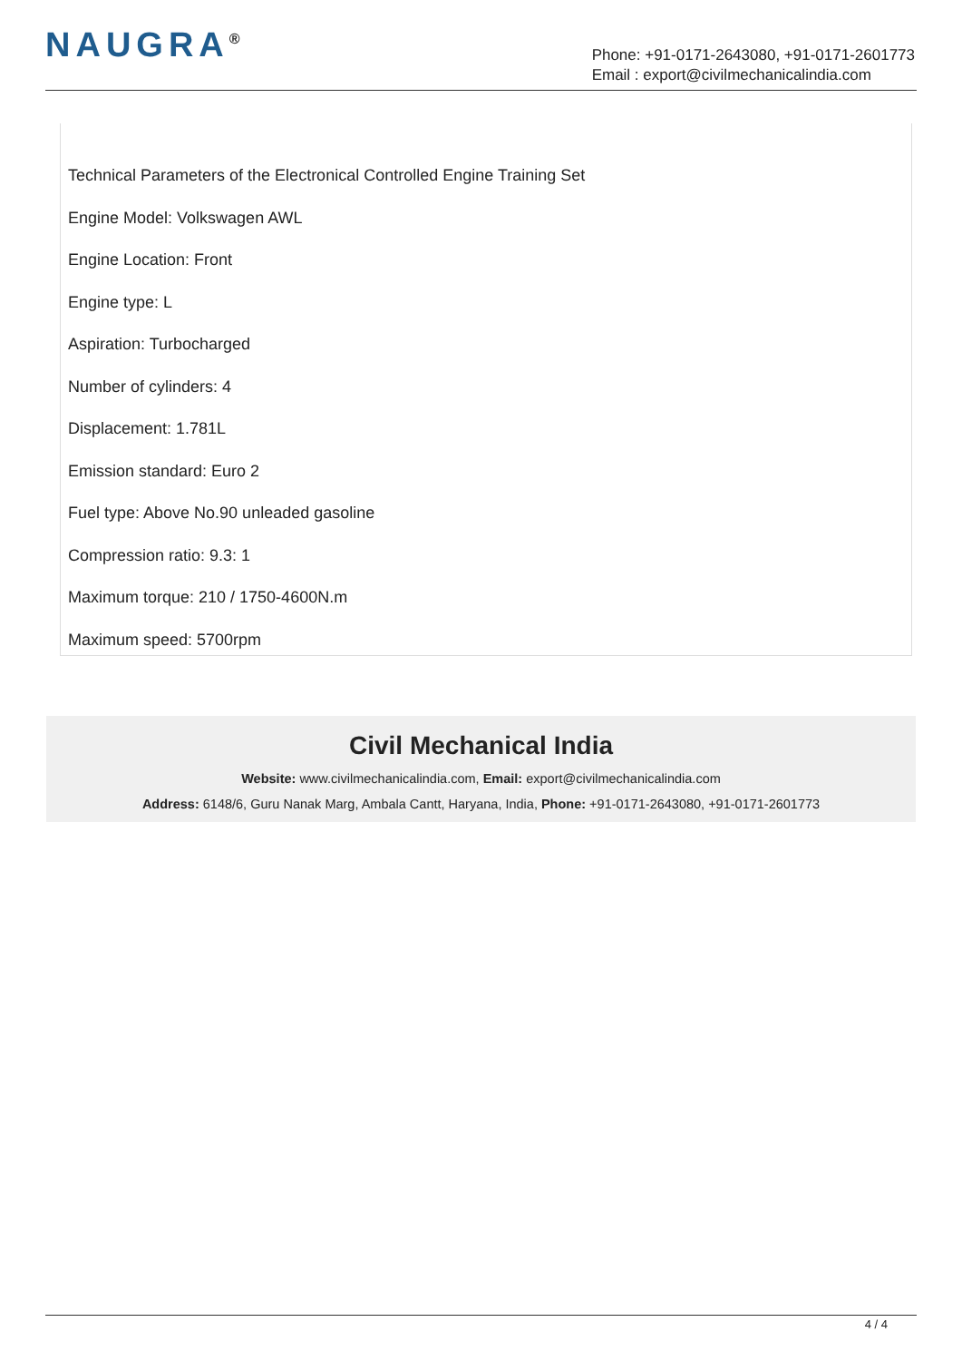NAUGRA<sup>®</sup>
Phone: +91-0171-2643080, +91-0171-2601773
Email : export@civilmechanicalindia.com
Technical Parameters of the Electronical Controlled Engine Training Set
Engine Model: Volkswagen AWL
Engine Location: Front
Engine type: L
Aspiration: Turbocharged
Number of cylinders: 4
Displacement: 1.781L
Emission standard: Euro 2
Fuel type: Above No.90 unleaded gasoline
Compression ratio: 9.3: 1
Maximum torque: 210 / 1750-4600N.m
Maximum speed: 5700rpm
Civil Mechanical India
Website: www.civilmechanicalindia.com, Email: export@civilmechanicalindia.com
Address: 6148/6, Guru Nanak Marg, Ambala Cantt, Haryana, India, Phone: +91-0171-2643080, +91-0171-2601773
4 / 4